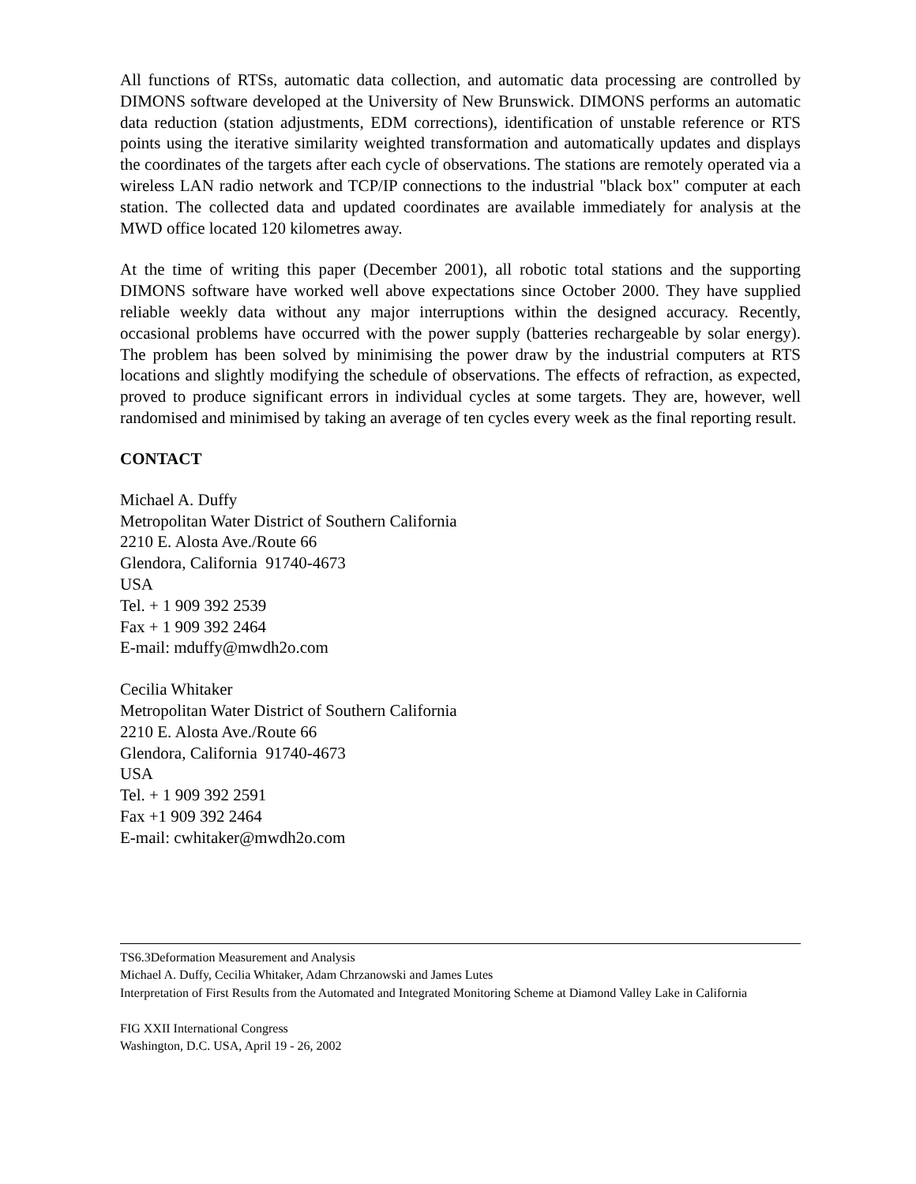All functions of RTSs, automatic data collection, and automatic data processing are controlled by DIMONS software developed at the University of New Brunswick. DIMONS performs an automatic data reduction (station adjustments, EDM corrections), identification of unstable reference or RTS points using the iterative similarity weighted transformation and automatically updates and displays the coordinates of the targets after each cycle of observations. The stations are remotely operated via a wireless LAN radio network and TCP/IP connections to the industrial "black box" computer at each station. The collected data and updated coordinates are available immediately for analysis at the MWD office located 120 kilometres away.
At the time of writing this paper (December 2001), all robotic total stations and the supporting DIMONS software have worked well above expectations since October 2000. They have supplied reliable weekly data without any major interruptions within the designed accuracy. Recently, occasional problems have occurred with the power supply (batteries rechargeable by solar energy). The problem has been solved by minimising the power draw by the industrial computers at RTS locations and slightly modifying the schedule of observations. The effects of refraction, as expected, proved to produce significant errors in individual cycles at some targets. They are, however, well randomised and minimised by taking an average of ten cycles every week as the final reporting result.
CONTACT
Michael A. Duffy
Metropolitan Water District of Southern California
2210 E. Alosta Ave./Route 66
Glendora, California 91740-4673
USA
Tel. + 1 909 392 2539
Fax + 1 909 392 2464
E-mail: mduffy@mwdh2o.com
Cecilia Whitaker
Metropolitan Water District of Southern California
2210 E. Alosta Ave./Route 66
Glendora, California 91740-4673
USA
Tel. + 1 909 392 2591
Fax +1 909 392 2464
E-mail: cwhitaker@mwdh2o.com
TS6.3Deformation Measurement and Analysis
Michael A. Duffy, Cecilia Whitaker, Adam Chrzanowski and James Lutes
Interpretation of First Results from the Automated and Integrated Monitoring Scheme at Diamond Valley Lake in California
FIG XXII International Congress
Washington, D.C. USA, April 19 - 26, 2002